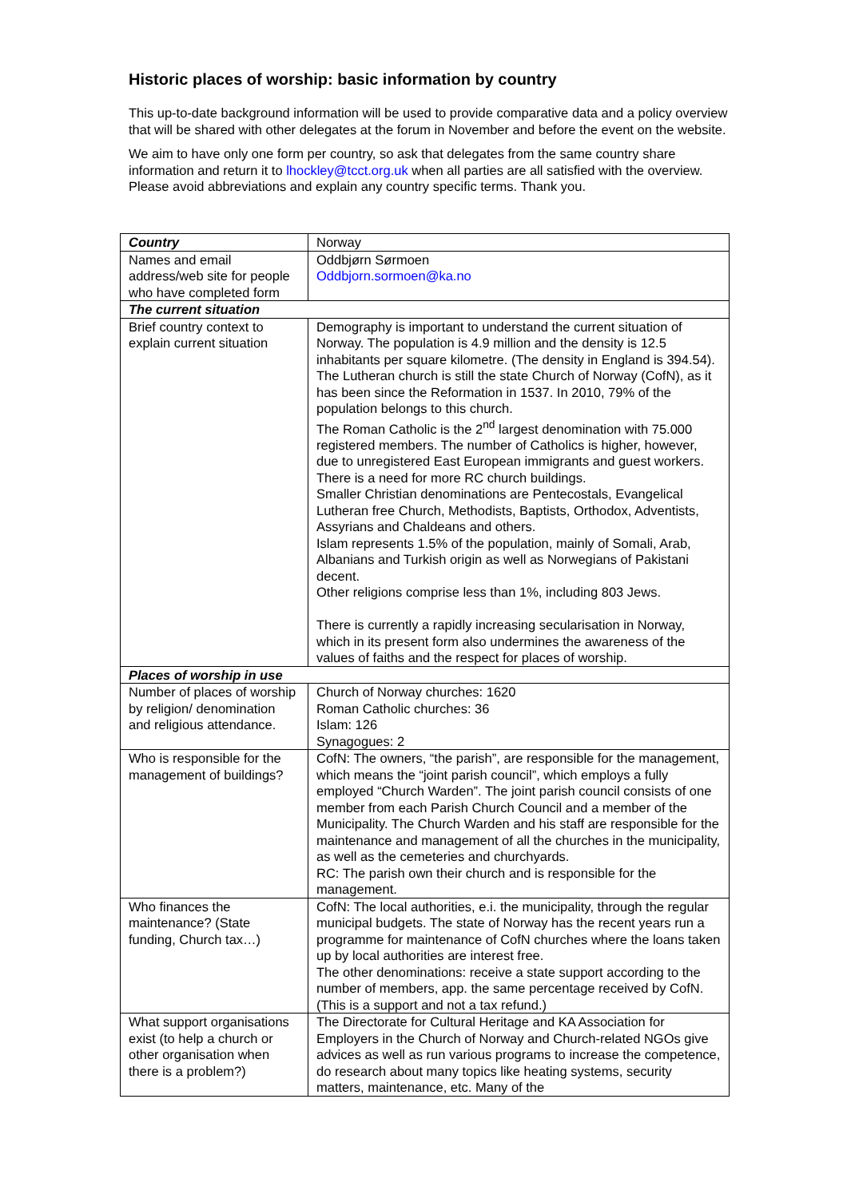Historic places of worship: basic information by country
This up-to-date background information will be used to provide comparative data and a policy overview that will be shared with other delegates at the forum in November and before the event on the website.
We aim to have only one form per country, so ask that delegates from the same country share information and return it to lhockley@tcct.org.uk when all parties are all satisfied with the overview. Please avoid abbreviations and explain any country specific terms. Thank you.
| Country | Norway |
| Names and email address/web site for people who have completed form | Oddbjørn Sørmoen Oddbjorn.sormoen@ka.no |
| The current situation | |
| Brief country context to explain current situation | Demography is important to understand the current situation of Norway. The population is 4.9 million and the density is 12.5 inhabitants per square kilometre. (The density in England is 394.54). The Lutheran church is still the state Church of Norway (CofN), as it has been since the Reformation in 1537. In 2010, 79% of the population belongs to this church. The Roman Catholic is the 2<sup>nd</sup> largest denomination with 75.000 registered members. The number of Catholics is higher, however, due to unregistered East European immigrants and guest workers. There is a need for more RC church buildings. Smaller Christian denominations are Pentecostals, Evangelical Lutheran free Church, Methodists, Baptists, Orthodox, Adventists, Assyrians and Chaldeans and others. Islam represents 1.5% of the population, mainly of Somali, Arab, Albanians and Turkish origin as well as Norwegians of Pakistani decent. Other religions comprise less than 1%, including 803 Jews. There is currently a rapidly increasing secularisation in Norway, which in its present form also undermines the awareness of the values of faiths and the respect for places of worship. |
| Places of worship in use | |
| Number of places of worship by religion/ denomination and religious attendance. | Church of Norway churches: 1620 Roman Catholic churches: 36 Islam: 126 Synagogues: 2 |
| Who is responsible for the management of buildings? | CofN: The owners, “the parish”, are responsible for the management, which means the “joint parish council”, which employs a fully employed “Church Warden”. The joint parish council consists of one member from each Parish Church Council and a member of the Municipality. The Church Warden and his staff are responsible for the maintenance and management of all the churches in the municipality, as well as the cemeteries and churchyards. RC: The parish own their church and is responsible for the management. |
| Who finances the maintenance? (State funding, Church tax…) | CofN: The local authorities, e.i. the municipality, through the regular municipal budgets. The state of Norway has the recent years run a programme for maintenance of CofN churches where the loans taken up by local authorities are interest free. The other denominations: receive a state support according to the number of members, app. the same percentage received by CofN. (This is a support and not a tax refund.) |
| What support organisations exist (to help a church or other organisation when there is a problem?) | The Directorate for Cultural Heritage and KA Association for Employers in the Church of Norway and Church-related NGOs give advices as well as run various programs to increase the competence, do research about many topics like heating systems, security matters, maintenance, etc. Many of the |